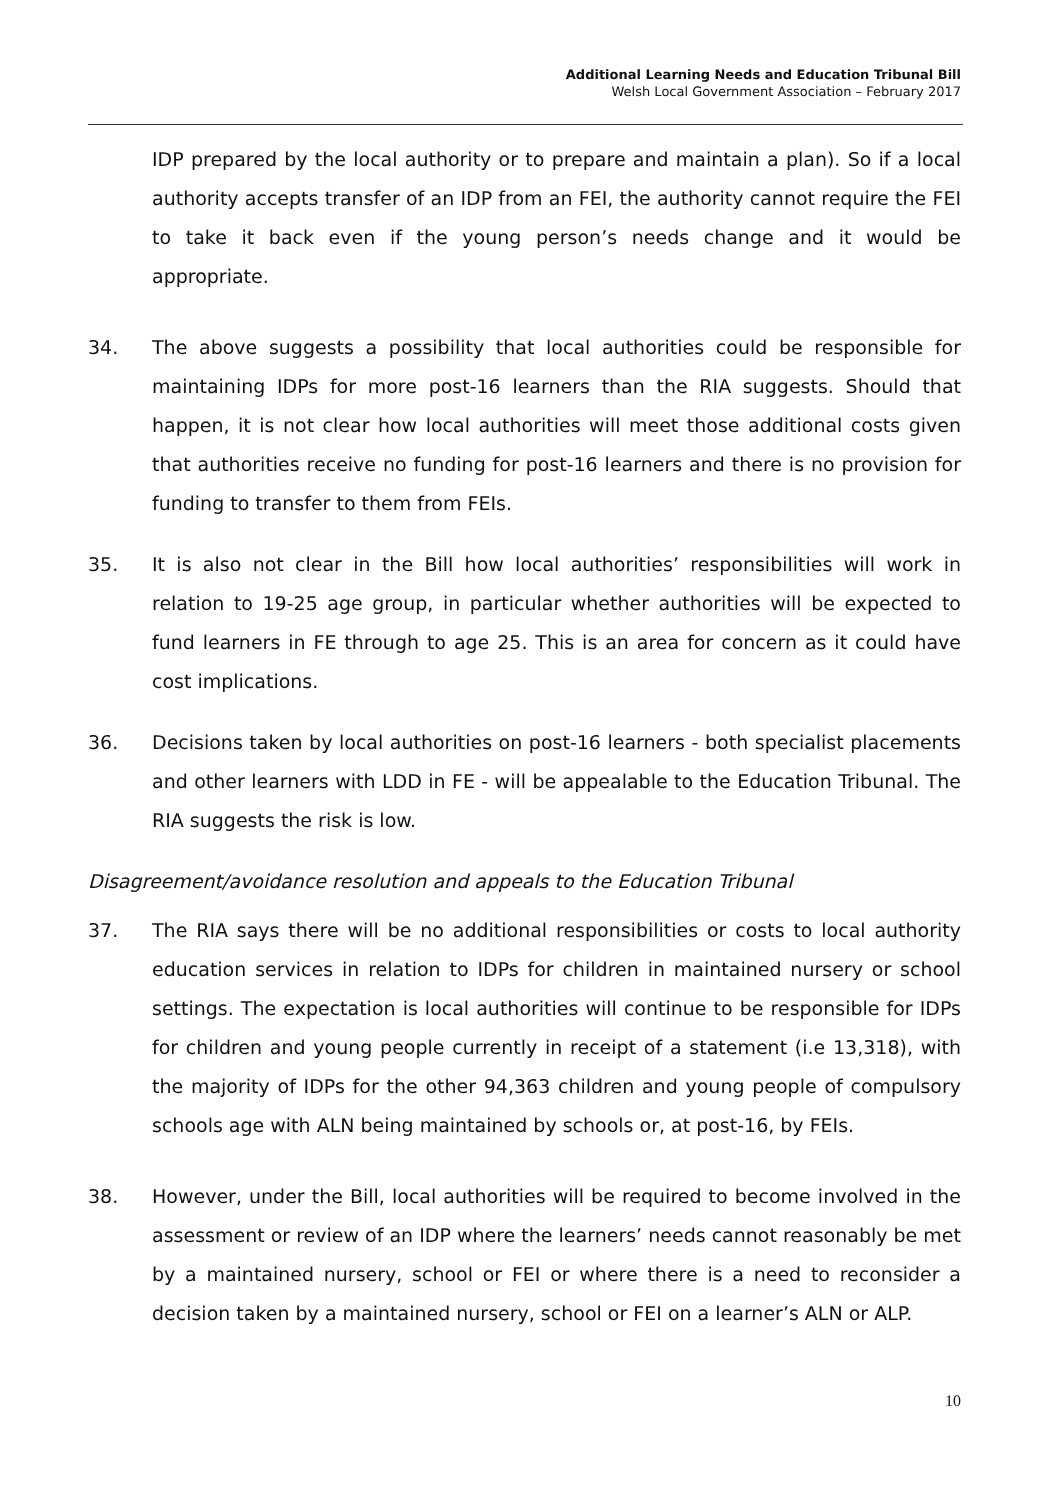Additional Learning Needs and Education Tribunal Bill
Welsh Local Government Association – February 2017
IDP prepared by the local authority or to prepare and maintain a plan). So if a local authority accepts transfer of an IDP from an FEI, the authority cannot require the FEI to take it back even if the young person’s needs change and it would be appropriate.
34. The above suggests a possibility that local authorities could be responsible for maintaining IDPs for more post-16 learners than the RIA suggests. Should that happen, it is not clear how local authorities will meet those additional costs given that authorities receive no funding for post-16 learners and there is no provision for funding to transfer to them from FEIs.
35. It is also not clear in the Bill how local authorities’ responsibilities will work in relation to 19-25 age group, in particular whether authorities will be expected to fund learners in FE through to age 25. This is an area for concern as it could have cost implications.
36. Decisions taken by local authorities on post-16 learners - both specialist placements and other learners with LDD in FE - will be appealable to the Education Tribunal. The RIA suggests the risk is low.
Disagreement/avoidance resolution and appeals to the Education Tribunal
37. The RIA says there will be no additional responsibilities or costs to local authority education services in relation to IDPs for children in maintained nursery or school settings. The expectation is local authorities will continue to be responsible for IDPs for children and young people currently in receipt of a statement (i.e 13,318), with the majority of IDPs for the other 94,363 children and young people of compulsory schools age with ALN being maintained by schools or, at post-16, by FEIs.
38. However, under the Bill, local authorities will be required to become involved in the assessment or review of an IDP where the learners’ needs cannot reasonably be met by a maintained nursery, school or FEI or where there is a need to reconsider a decision taken by a maintained nursery, school or FEI on a learner’s ALN or ALP.
10